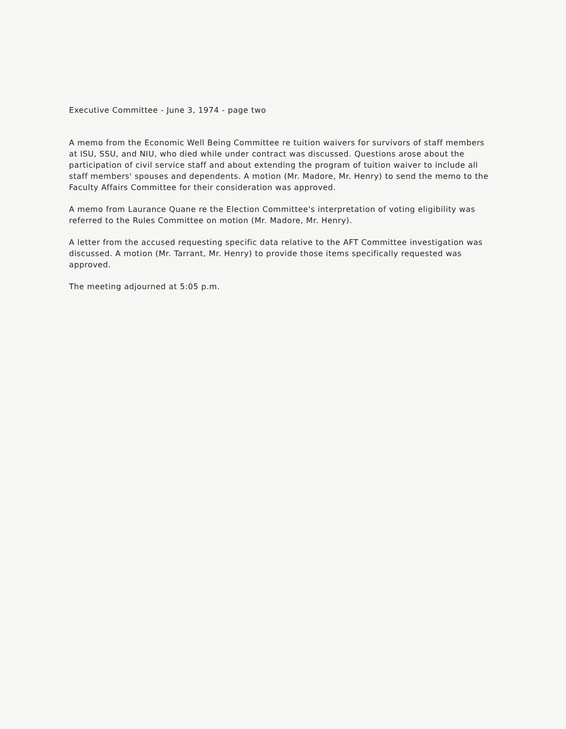Executive Committee - June 3, 1974 - page two
A memo from the Economic Well Being Committee re tuition waivers for survivors of staff members at ISU, SSU, and NIU, who died while under contract was discussed. Questions arose about the participation of civil service staff and about extending the program of tuition waiver to include all staff members' spouses and dependents. A motion (Mr. Madore, Mr. Henry) to send the memo to the Faculty Affairs Committee for their consideration was approved.
A memo from Laurance Quane re the Election Committee's interpretation of voting eligibility was referred to the Rules Committee on motion (Mr. Madore, Mr. Henry).
A letter from the accused requesting specific data relative to the AFT Committee investigation was discussed. A motion (Mr. Tarrant, Mr. Henry) to provide those items specifically requested was approved.
The meeting adjourned at 5:05 p.m.